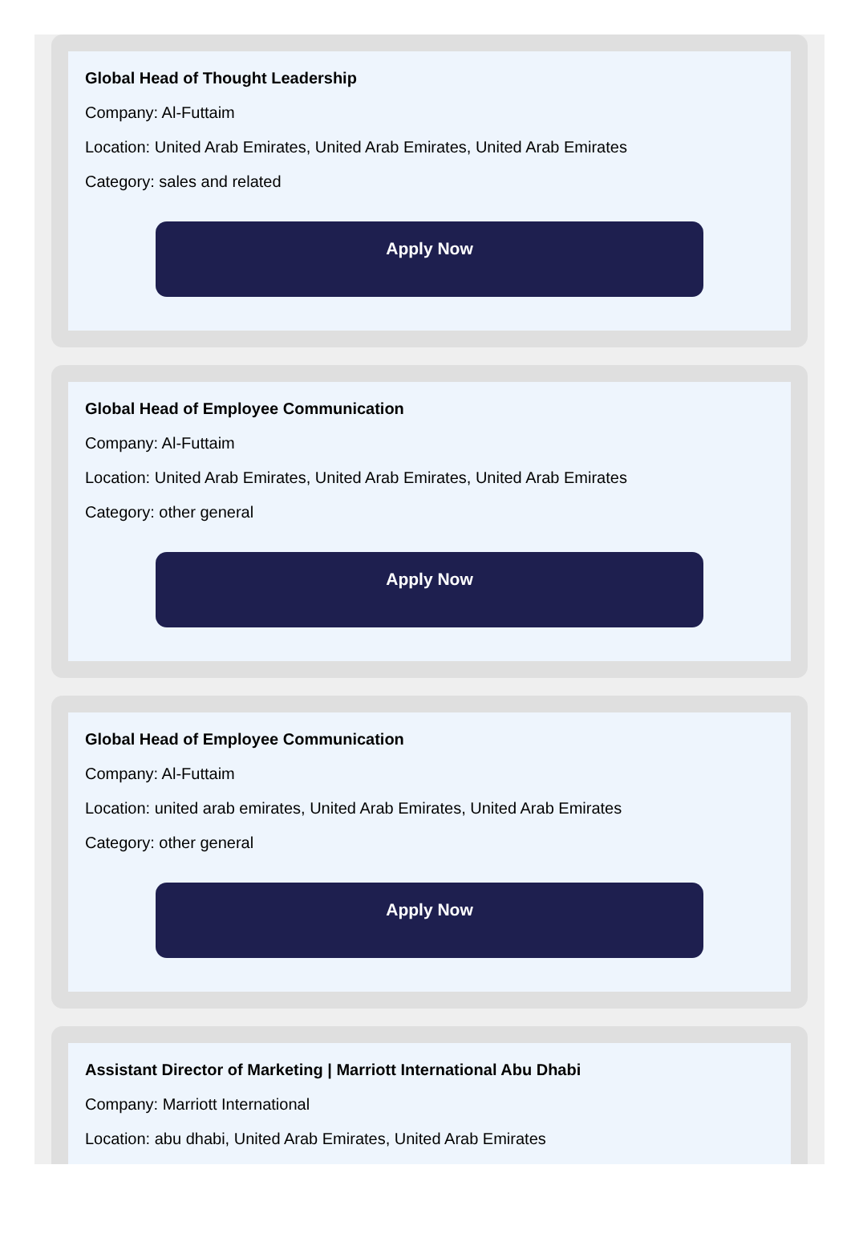Global Head of Thought Leadership
Company: Al-Futtaim
Location: United Arab Emirates, United Arab Emirates, United Arab Emirates
Category: sales and related
Apply Now
Global Head of Employee Communication
Company: Al-Futtaim
Location: United Arab Emirates, United Arab Emirates, United Arab Emirates
Category: other general
Apply Now
Global Head of Employee Communication
Company: Al-Futtaim
Location: united arab emirates, United Arab Emirates, United Arab Emirates
Category: other general
Apply Now
Assistant Director of Marketing | Marriott International Abu Dhabi
Company: Marriott International
Location: abu dhabi, United Arab Emirates, United Arab Emirates